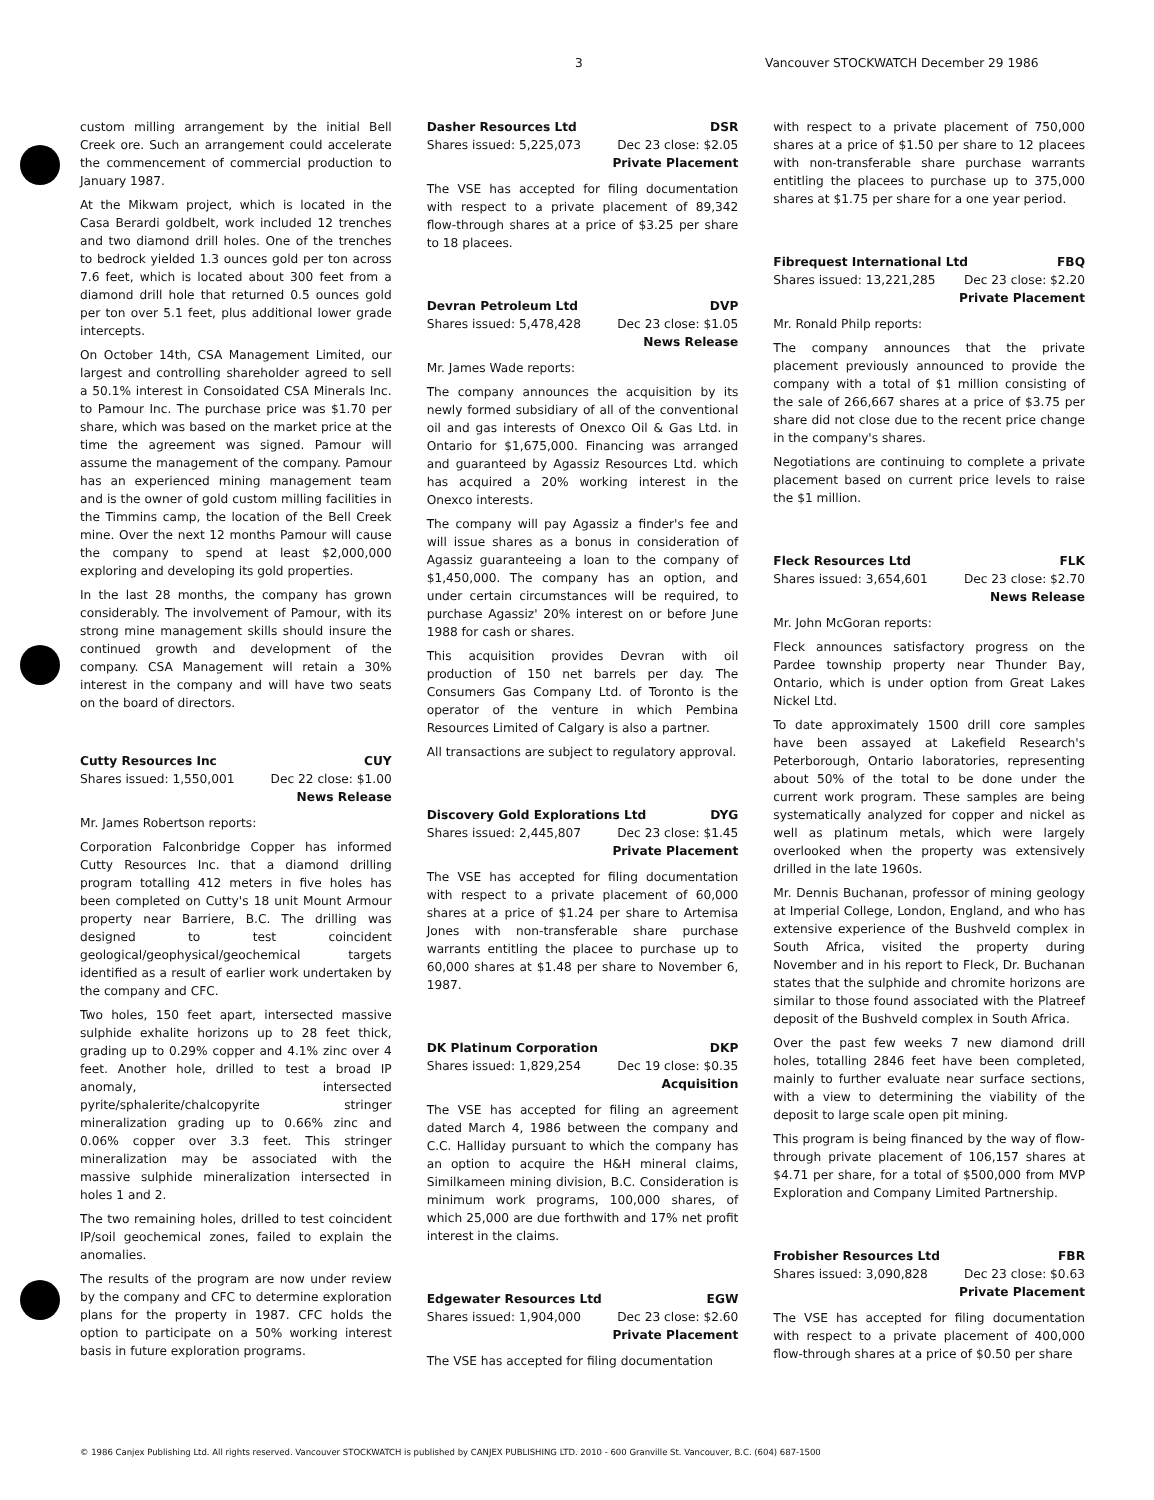3 Vancouver STOCKWATCH December 29 1986
custom milling arrangement by the initial Bell Creek ore. Such an arrangement could accelerate the commencement of commercial production to January 1987.
At the Mikwam project, which is located in the Casa Berardi goldbelt, work included 12 trenches and two diamond drill holes. One of the trenches to bedrock yielded 1.3 ounces gold per ton across 7.6 feet, which is located about 300 feet from a diamond drill hole that returned 0.5 ounces gold per ton over 5.1 feet, plus additional lower grade intercepts.
On October 14th, CSA Management Limited, our largest and controlling shareholder agreed to sell a 50.1% interest in Consoidated CSA Minerals Inc. to Pamour Inc. The purchase price was $1.70 per share, which was based on the market price at the time the agreement was signed. Pamour will assume the management of the company. Pamour has an experienced mining management team and is the owner of gold custom milling facilities in the Timmins camp, the location of the Bell Creek mine. Over the next 12 months Pamour will cause the company to spend at least $2,000,000 exploring and developing its gold properties.
In the last 28 months, the company has grown considerably. The involvement of Pamour, with its strong mine management skills should insure the continued growth and development of the company. CSA Management will retain a 30% interest in the company and will have two seats on the board of directors.
Cutty Resources Inc CUY
Shares issued: 1,550,001 Dec 22 close: $1.00
News Release
Mr. James Robertson reports:
Corporation Falconbridge Copper has informed Cutty Resources Inc. that a diamond drilling program totalling 412 meters in five holes has been completed on Cutty's 18 unit Mount Armour property near Barriere, B.C. The drilling was designed to test coincident geological/geophysical/geochemical targets identified as a result of earlier work undertaken by the company and CFC.
Two holes, 150 feet apart, intersected massive sulphide exhalite horizons up to 28 feet thick, grading up to 0.29% copper and 4.1% zinc over 4 feet. Another hole, drilled to test a broad IP anomaly, intersected pyrite/sphalerite/chalcopyrite stringer mineralization grading up to 0.66% zinc and 0.06% copper over 3.3 feet. This stringer mineralization may be associated with the massive sulphide mineralization intersected in holes 1 and 2.
The two remaining holes, drilled to test coincident IP/soil geochemical zones, failed to explain the anomalies.
The results of the program are now under review by the company and CFC to determine exploration plans for the property in 1987. CFC holds the option to participate on a 50% working interest basis in future exploration programs.
Dasher Resources Ltd DSR
Shares issued: 5,225,073 Dec 23 close: $2.05
Private Placement
The VSE has accepted for filing documentation with respect to a private placement of 89,342 flow-through shares at a price of $3.25 per share to 18 placees.
Devran Petroleum Ltd DVP
Shares issued: 5,478,428 Dec 23 close: $1.05
News Release
Mr. James Wade reports:
The company announces the acquisition by its newly formed subsidiary of all of the conventional oil and gas interests of Onexco Oil & Gas Ltd. in Ontario for $1,675,000. Financing was arranged and guaranteed by Agassiz Resources Ltd. which has acquired a 20% working interest in the Onexco interests.
The company will pay Agassiz a finder's fee and will issue shares as a bonus in consideration of Agassiz guaranteeing a loan to the company of $1,450,000. The company has an option, and under certain circumstances will be required, to purchase Agassiz' 20% interest on or before June 1988 for cash or shares.
This acquisition provides Devran with oil production of 150 net barrels per day. The Consumers Gas Company Ltd. of Toronto is the operator of the venture in which Pembina Resources Limited of Calgary is also a partner.
All transactions are subject to regulatory approval.
Discovery Gold Explorations Ltd DYG
Shares issued: 2,445,807 Dec 23 close: $1.45
Private Placement
The VSE has accepted for filing documentation with respect to a private placement of 60,000 shares at a price of $1.24 per share to Artemisa Jones with non-transferable share purchase warrants entitling the placee to purchase up to 60,000 shares at $1.48 per share to November 6, 1987.
DK Platinum Corporation DKP
Shares issued: 1,829,254 Dec 19 close: $0.35
Acquisition
The VSE has accepted for filing an agreement dated March 4, 1986 between the company and C.C. Halliday pursuant to which the company has an option to acquire the H&H mineral claims, Similkameen mining division, B.C. Consideration is minimum work programs, 100,000 shares, of which 25,000 are due forthwith and 17% net profit interest in the claims.
Edgewater Resources Ltd EGW
Shares issued: 1,904,000 Dec 23 close: $2.60
Private Placement
The VSE has accepted for filing documentation
with respect to a private placement of 750,000 shares at a price of $1.50 per share to 12 placees with non-transferable share purchase warrants entitling the placees to purchase up to 375,000 shares at $1.75 per share for a one year period.
Fibrequest International Ltd FBQ
Shares issued: 13,221,285 Dec 23 close: $2.20
Private Placement
Mr. Ronald Philp reports:
The company announces that the private placement previously announced to provide the company with a total of $1 million consisting of the sale of 266,667 shares at a price of $3.75 per share did not close due to the recent price change in the company's shares.
Negotiations are continuing to complete a private placement based on current price levels to raise the $1 million.
Fleck Resources Ltd FLK
Shares issued: 3,654,601 Dec 23 close: $2.70
News Release
Mr. John McGoran reports:
Fleck announces satisfactory progress on the Pardee township property near Thunder Bay, Ontario, which is under option from Great Lakes Nickel Ltd.
To date approximately 1500 drill core samples have been assayed at Lakefield Research's Peterborough, Ontario laboratories, representing about 50% of the total to be done under the current work program. These samples are being systematically analyzed for copper and nickel as well as platinum metals, which were largely overlooked when the property was extensively drilled in the late 1960s.
Mr. Dennis Buchanan, professor of mining geology at Imperial College, London, England, and who has extensive experience of the Bushveld complex in South Africa, visited the property during November and in his report to Fleck, Dr. Buchanan states that the sulphide and chromite horizons are similar to those found associated with the Platreef deposit of the Bushveld complex in South Africa.
Over the past few weeks 7 new diamond drill holes, totalling 2846 feet have been completed, mainly to further evaluate near surface sections, with a view to determining the viability of the deposit to large scale open pit mining.
This program is being financed by the way of flow-through private placement of 106,157 shares at $4.71 per share, for a total of $500,000 from MVP Exploration and Company Limited Partnership.
Frobisher Resources Ltd FBR
Shares issued: 3,090,828 Dec 23 close: $0.63
Private Placement
The VSE has accepted for filing documentation with respect to a private placement of 400,000 flow-through shares at a price of $0.50 per share
© 1986 Canjex Publishing Ltd. All rights reserved. Vancouver STOCKWATCH is published by CANJEX PUBLISHING LTD. 2010 - 600 Granville St. Vancouver, B.C. (604) 687-1500